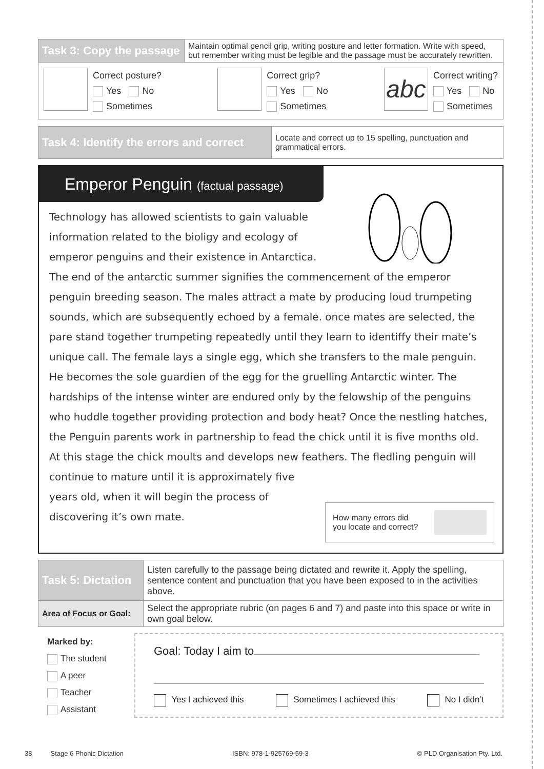| Task 3: Copy the passage | Maintain optimal pencil grip, writing posture and letter formation. Write with speed, but remember writing must be legible and the passage must be accurately rewritten. |
| Correct posture? Yes No Sometimes Correct grip? Yes No Sometimes abc Correct writing? Yes No Sometimes | |
| Task 4: Identify the errors and correct | Locate and correct up to 15 spelling, punctuation and grammatical errors. |
Emperor Penguin (factual passage)
Technology has allowed scientists to gain valuable
information related to the bioligy and ecology of
emperor penguins and their existence in Antarctica.
The end of the antarctic summer signifies the commencement of the emperor penguin breeding season. The males attract a mate by producing loud trumpeting sounds, which are subsequently echoed by a female. once mates are selected, the pare stand together trumpeting repeatedly until they learn to identiffy their mate’s unique call. The female lays a single egg, which she transfers to the male penguin. He becomes the sole guardien of the egg for the gruelling Antarctic winter. The hardships of the intense winter are endured only by the felowship of the penguins who huddle together providing protection and body heat? Once the nestling hatches, the Penguin parents work in partnership to fead the chick until it is five months old. At this stage the chick moults and develops new feathers. The fledling penguin will continue to mature until it is approximately five
years old, when it will begin the process of
discovering it’s own mate.
How many errors did
you locate and correct?
| Task 5: Dictation | Listen carefully to the passage being dictated and rewrite it. Apply the spelling, sentence content and punctuation that you have been exposed to in the activities above. |
| Area of Focus or Goal: | Select the appropriate rubric (on pages 6 and 7) and paste into this space or write in own goal below. |
Marked by:
The student
A peer
Teacher
Assistant
Goal: Today I aim to
Yes I achieved this Sometimes I achieved this No I didn’t
38 Stage 6 Phonic Dictation ISBN: 978-1-925769-59-3 © PLD Organisation Pty. Ltd.